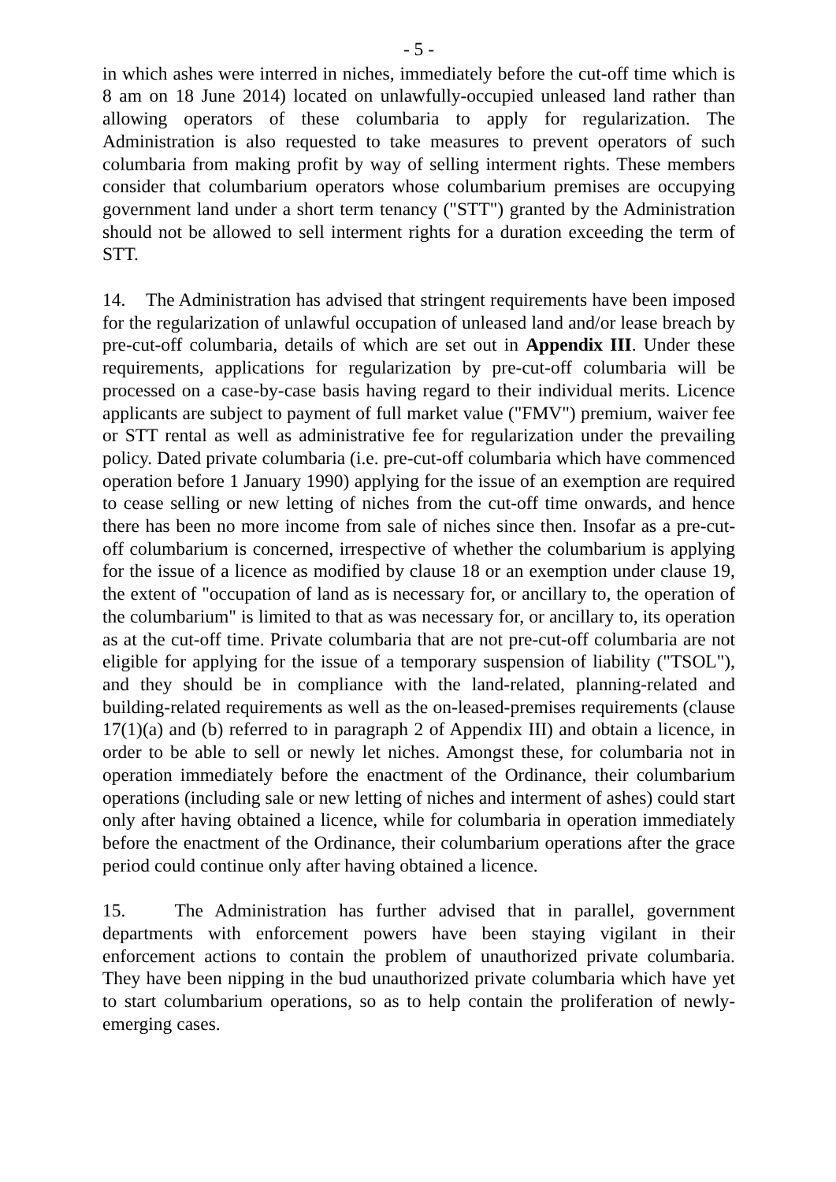- 5 -
in which ashes were interred in niches, immediately before the cut-off time which is 8 am on 18 June 2014) located on unlawfully-occupied unleased land rather than allowing operators of these columbaria to apply for regularization. The Administration is also requested to take measures to prevent operators of such columbaria from making profit by way of selling interment rights. These members consider that columbarium operators whose columbarium premises are occupying government land under a short term tenancy ("STT") granted by the Administration should not be allowed to sell interment rights for a duration exceeding the term of STT.
14. The Administration has advised that stringent requirements have been imposed for the regularization of unlawful occupation of unleased land and/or lease breach by pre-cut-off columbaria, details of which are set out in Appendix III. Under these requirements, applications for regularization by pre-cut-off columbaria will be processed on a case-by-case basis having regard to their individual merits. Licence applicants are subject to payment of full market value ("FMV") premium, waiver fee or STT rental as well as administrative fee for regularization under the prevailing policy. Dated private columbaria (i.e. pre-cut-off columbaria which have commenced operation before 1 January 1990) applying for the issue of an exemption are required to cease selling or new letting of niches from the cut-off time onwards, and hence there has been no more income from sale of niches since then. Insofar as a pre-cut-off columbarium is concerned, irrespective of whether the columbarium is applying for the issue of a licence as modified by clause 18 or an exemption under clause 19, the extent of "occupation of land as is necessary for, or ancillary to, the operation of the columbarium" is limited to that as was necessary for, or ancillary to, its operation as at the cut-off time. Private columbaria that are not pre-cut-off columbaria are not eligible for applying for the issue of a temporary suspension of liability ("TSOL"), and they should be in compliance with the land-related, planning-related and building-related requirements as well as the on-leased-premises requirements (clause 17(1)(a) and (b) referred to in paragraph 2 of Appendix III) and obtain a licence, in order to be able to sell or newly let niches. Amongst these, for columbaria not in operation immediately before the enactment of the Ordinance, their columbarium operations (including sale or new letting of niches and interment of ashes) could start only after having obtained a licence, while for columbaria in operation immediately before the enactment of the Ordinance, their columbarium operations after the grace period could continue only after having obtained a licence.
15. The Administration has further advised that in parallel, government departments with enforcement powers have been staying vigilant in their enforcement actions to contain the problem of unauthorized private columbaria. They have been nipping in the bud unauthorized private columbaria which have yet to start columbarium operations, so as to help contain the proliferation of newly-emerging cases.